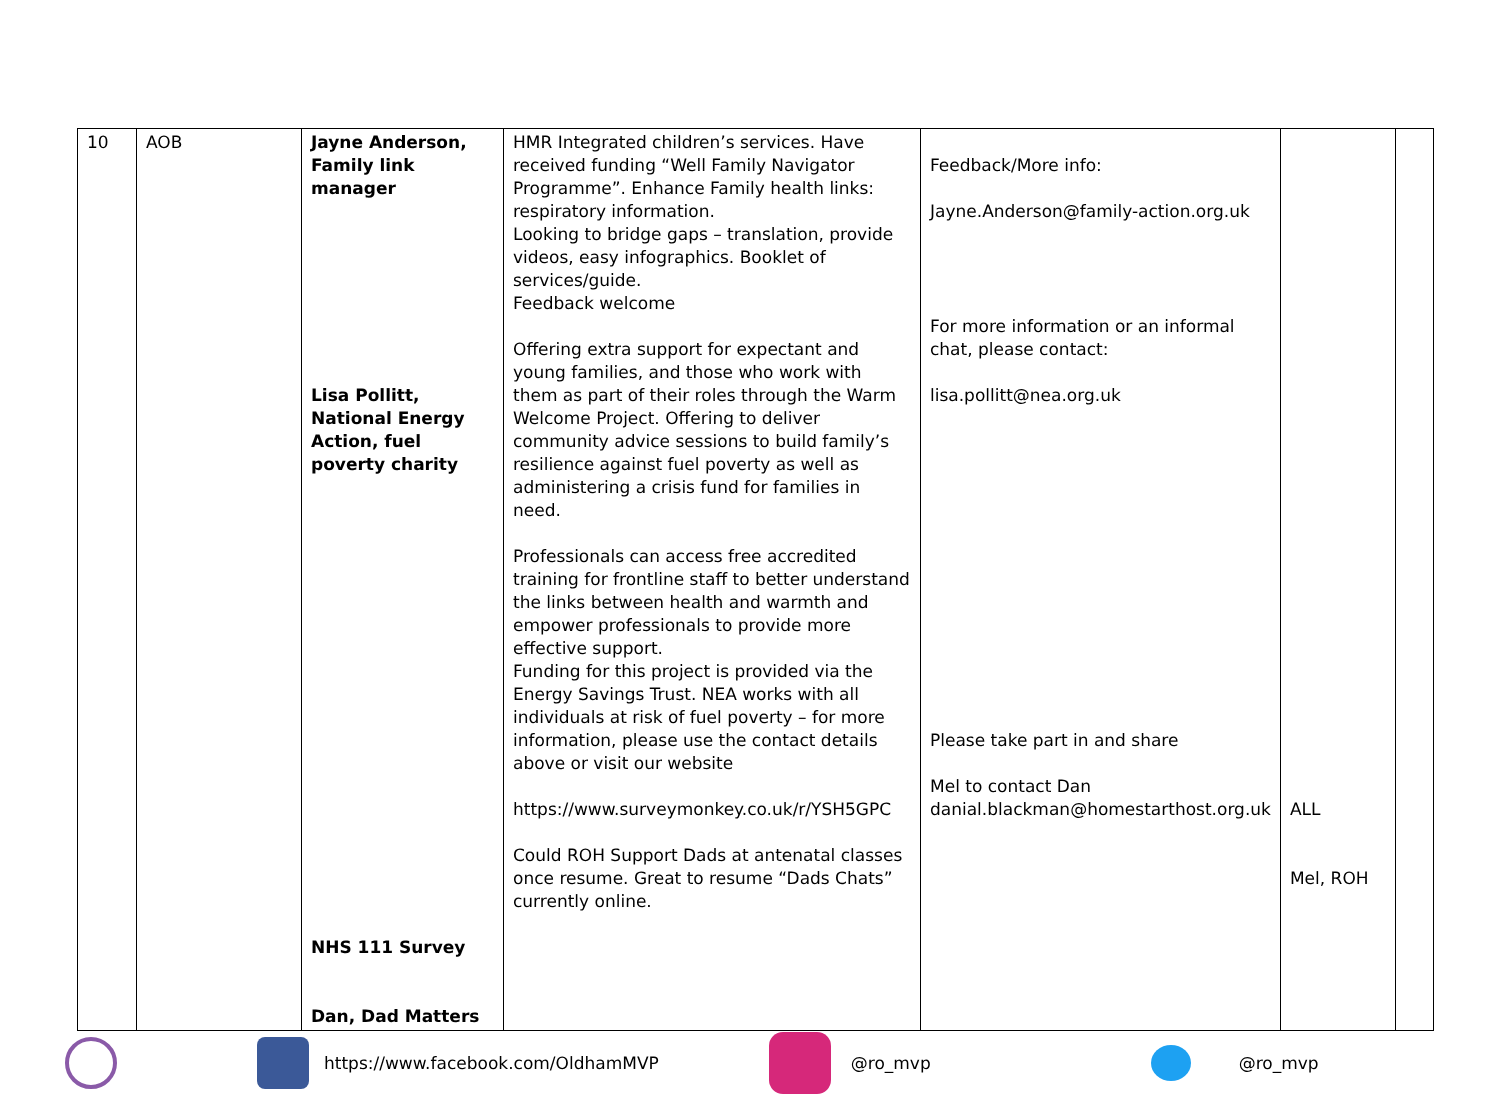| 10 | AOB | Jayne Anderson, Family link manager Lisa Pollitt, National Energy Action, fuel poverty charity NHS 111 Survey Dan, Dad Matters | HMR Integrated children’s services. Have received funding “Well Family Navigator Programme”. Enhance Family health links: respiratory information. Looking to bridge gaps – translation, provide videos, easy infographics. Booklet of services/guide. Feedback welcome Offering extra support for expectant and young families, and those who work with them as part of their roles through the Warm Welcome Project. Offering to deliver community advice sessions to build family’s resilience against fuel poverty as well as administering a crisis fund for families in need. Professionals can access free accredited training for frontline staff to better understand the links between health and warmth and empower professionals to provide more effective support. Funding for this project is provided via the Energy Savings Trust. NEA works with all individuals at risk of fuel poverty – for more information, please use the contact details above or visit our website https://www.surveymonkey.co.uk/r/YSH5GPC Could ROH Support Dads at antenatal classes once resume. Great to resume “Dads Chats” currently online. | Feedback/More info: Jayne.Anderson@family-action.org.uk For more information or an informal chat, please contact: lisa.pollitt@nea.org.uk Please take part in and share Mel to contact Dan danial.blackman@homestarthost.org.uk | ALL Mel, ROH | |
https://www.facebook.com/OldhamMVP @ro_mvp @ro_mvp